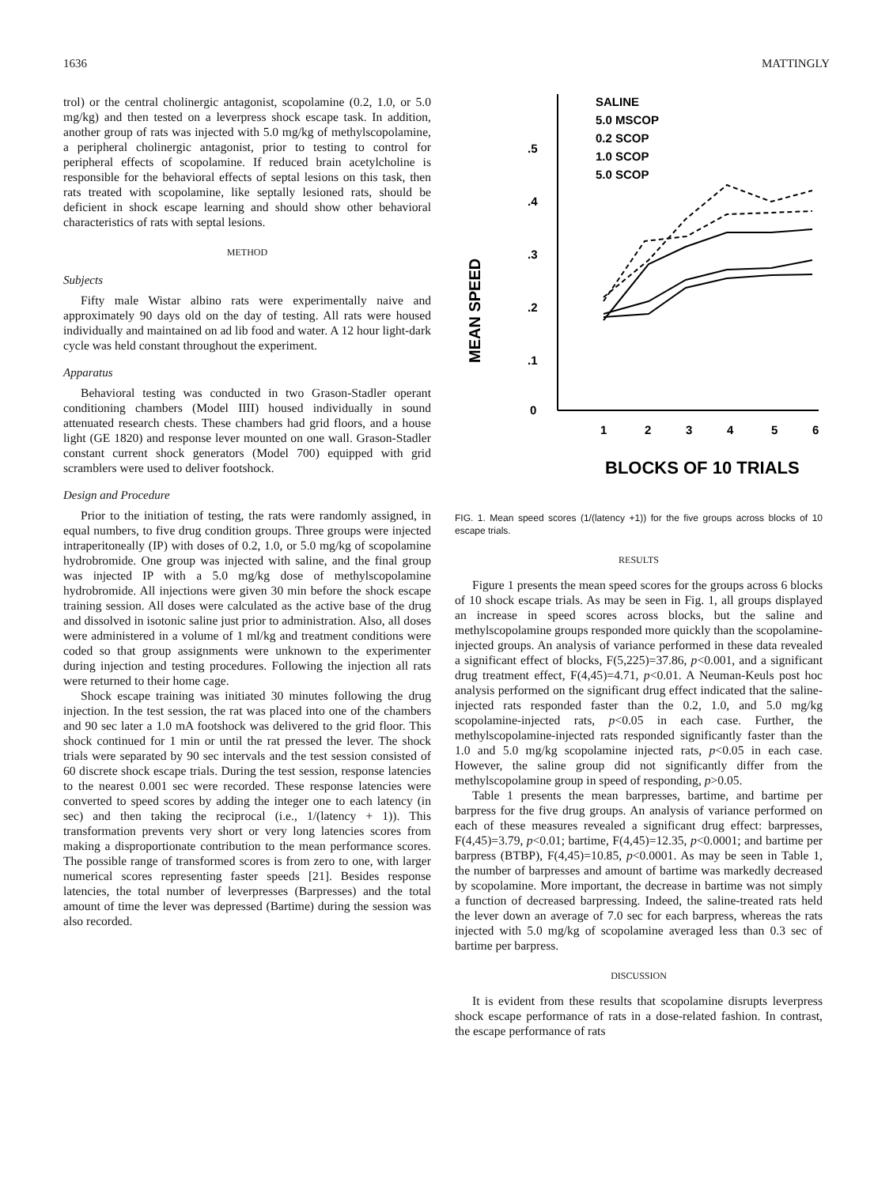1636 MATTINGLY
trol) or the central cholinergic antagonist, scopolamine (0.2, 1.0, or 5.0 mg/kg) and then tested on a leverpress shock escape task. In addition, another group of rats was injected with 5.0 mg/kg of methylscopolamine, a peripheral cholinergic antagonist, prior to testing to control for peripheral effects of scopolamine. If reduced brain acetylcholine is responsible for the behavioral effects of septal lesions on this task, then rats treated with scopolamine, like septally lesioned rats, should be deficient in shock escape learning and should show other behavioral characteristics of rats with septal lesions.
METHOD
Subjects
Fifty male Wistar albino rats were experimentally naive and approximately 90 days old on the day of testing. All rats were housed individually and maintained on ad lib food and water. A 12 hour light-dark cycle was held constant throughout the experiment.
Apparatus
Behavioral testing was conducted in two Grason-Stadler operant conditioning chambers (Model IIII) housed individually in sound attenuated research chests. These chambers had grid floors, and a house light (GE 1820) and response lever mounted on one wall. Grason-Stadler constant current shock generators (Model 700) equipped with grid scramblers were used to deliver footshock.
Design and Procedure
Prior to the initiation of testing, the rats were randomly assigned, in equal numbers, to five drug condition groups. Three groups were injected intraperitoneally (IP) with doses of 0.2, 1.0, or 5.0 mg/kg of scopolamine hydrobromide. One group was injected with saline, and the final group was injected IP with a 5.0 mg/kg dose of methylscopolamine hydrobromide. All injections were given 30 min before the shock escape training session. All doses were calculated as the active base of the drug and dissolved in isotonic saline just prior to administration. Also, all doses were administered in a volume of 1 ml/kg and treatment conditions were coded so that group assignments were unknown to the experimenter during injection and testing procedures. Following the injection all rats were returned to their home cage.
Shock escape training was initiated 30 minutes following the drug injection. In the test session, the rat was placed into one of the chambers and 90 sec later a 1.0 mA footshock was delivered to the grid floor. This shock continued for 1 min or until the rat pressed the lever. The shock trials were separated by 90 sec intervals and the test session consisted of 60 discrete shock escape trials. During the test session, response latencies to the nearest 0.001 sec were recorded. These response latencies were converted to speed scores by adding the integer one to each latency (in sec) and then taking the reciprocal (i.e., 1/(latency + 1)). This transformation prevents very short or very long latencies scores from making a disproportionate contribution to the mean performance scores. The possible range of transformed scores is from zero to one, with larger numerical scores representing faster speeds [21]. Besides response latencies, the total number of leverpresses (Barpresses) and the total amount of time the lever was depressed (Bartime) during the session was also recorded.
MEAN SPEED
0
.1
.2
.3
.4
.5
1
2
3
4
5
6
SALINE
5.0 MSCOP
0.2 SCOP
1.0 SCOP
5.0 SCOP
BLOCKS OF 10 TRIALS
FIG. 1. Mean speed scores (1/(latency +1)) for the five groups across blocks of 10 escape trials.
RESULTS
Figure 1 presents the mean speed scores for the groups across 6 blocks of 10 shock escape trials. As may be seen in Fig. 1, all groups displayed an increase in speed scores across blocks, but the saline and methylscopolamine groups responded more quickly than the scopolamine-injected groups. An analysis of variance performed in these data revealed a significant effect of blocks, F(5,225)=37.86, p<0.001, and a significant drug treatment effect, F(4,45)=4.71, p<0.01. A Neuman-Keuls post hoc analysis performed on the significant drug effect indicated that the saline-injected rats responded faster than the 0.2, 1.0, and 5.0 mg/kg scopolamine-injected rats, p<0.05 in each case. Further, the methylscopolamine-injected rats responded significantly faster than the 1.0 and 5.0 mg/kg scopolamine injected rats, p<0.05 in each case. However, the saline group did not significantly differ from the methylscopolamine group in speed of responding, p>0.05.
Table 1 presents the mean barpresses, bartime, and bartime per barpress for the five drug groups. An analysis of variance performed on each of these measures revealed a significant drug effect: barpresses, F(4,45)=3.79, p<0.01; bartime, F(4,45)=12.35, p<0.0001; and bartime per barpress (BTBP), F(4,45)=10.85, p<0.0001. As may be seen in Table 1, the number of barpresses and amount of bartime was markedly decreased by scopolamine. More important, the decrease in bartime was not simply a function of decreased barpressing. Indeed, the saline-treated rats held the lever down an average of 7.0 sec for each barpress, whereas the rats injected with 5.0 mg/kg of scopolamine averaged less than 0.3 sec of bartime per barpress.
DISCUSSION
It is evident from these results that scopolamine disrupts leverpress shock escape performance of rats in a dose-related fashion. In contrast, the escape performance of rats